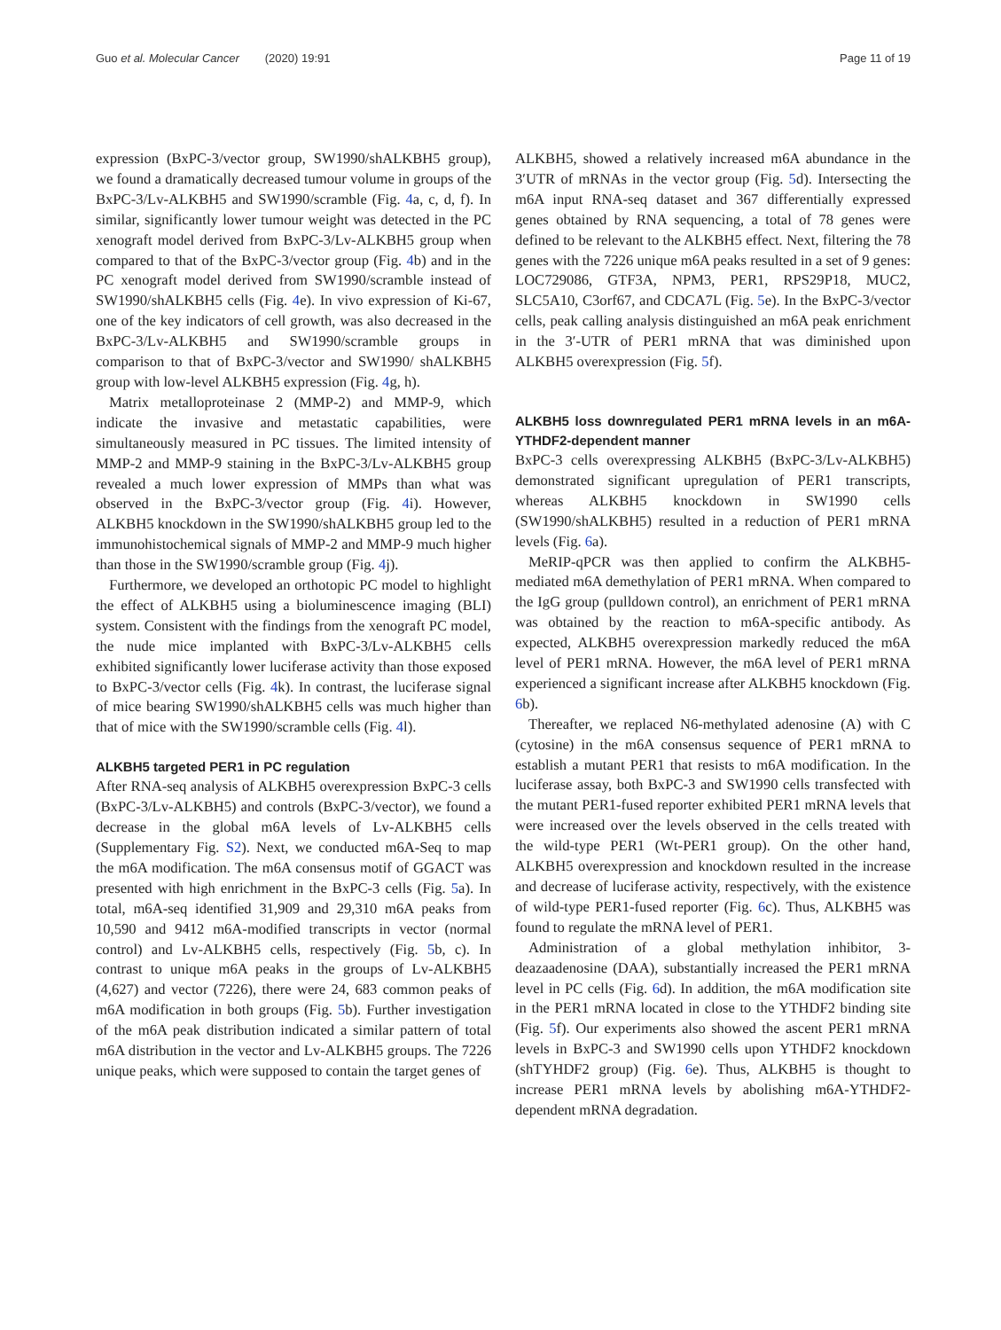Guo et al. Molecular Cancer (2020) 19:91 Page 11 of 19
expression (BxPC-3/vector group, SW1990/shALKBH5 group), we found a dramatically decreased tumour volume in groups of the BxPC-3/Lv-ALKBH5 and SW1990/scramble (Fig. 4a, c, d, f). In similar, significantly lower tumour weight was detected in the PC xenograft model derived from BxPC-3/Lv-ALKBH5 group when compared to that of the BxPC-3/vector group (Fig. 4b) and in the PC xenograft model derived from SW1990/scramble instead of SW1990/shALKBH5 cells (Fig. 4e). In vivo expression of Ki-67, one of the key indicators of cell growth, was also decreased in the BxPC-3/Lv-ALKBH5 and SW1990/scramble groups in comparison to that of BxPC-3/vector and SW1990/ shALKBH5 group with low-level ALKBH5 expression (Fig. 4g, h).
Matrix metalloproteinase 2 (MMP-2) and MMP-9, which indicate the invasive and metastatic capabilities, were simultaneously measured in PC tissues. The limited intensity of MMP-2 and MMP-9 staining in the BxPC-3/Lv-ALKBH5 group revealed a much lower expression of MMPs than what was observed in the BxPC-3/vector group (Fig. 4i). However, ALKBH5 knockdown in the SW1990/shALKBH5 group led to the immunohistochemical signals of MMP-2 and MMP-9 much higher than those in the SW1990/scramble group (Fig. 4j).
Furthermore, we developed an orthotopic PC model to highlight the effect of ALKBH5 using a bioluminescence imaging (BLI) system. Consistent with the findings from the xenograft PC model, the nude mice implanted with BxPC-3/Lv-ALKBH5 cells exhibited significantly lower luciferase activity than those exposed to BxPC-3/vector cells (Fig. 4k). In contrast, the luciferase signal of mice bearing SW1990/shALKBH5 cells was much higher than that of mice with the SW1990/scramble cells (Fig. 4l).
ALKBH5 targeted PER1 in PC regulation
After RNA-seq analysis of ALKBH5 overexpression BxPC-3 cells (BxPC-3/Lv-ALKBH5) and controls (BxPC-3/vector), we found a decrease in the global m6A levels of Lv-ALKBH5 cells (Supplementary Fig. S2). Next, we conducted m6A-Seq to map the m6A modification. The m6A consensus motif of GGACT was presented with high enrichment in the BxPC-3 cells (Fig. 5a). In total, m6A-seq identified 31,909 and 29,310 m6A peaks from 10,590 and 9412 m6A-modified transcripts in vector (normal control) and Lv-ALKBH5 cells, respectively (Fig. 5b, c). In contrast to unique m6A peaks in the groups of Lv-ALKBH5 (4,627) and vector (7226), there were 24, 683 common peaks of m6A modification in both groups (Fig. 5b). Further investigation of the m6A peak distribution indicated a similar pattern of total m6A distribution in the vector and Lv-ALKBH5 groups. The 7226 unique peaks, which were supposed to contain the target genes of
ALKBH5, showed a relatively increased m6A abundance in the 3′UTR of mRNAs in the vector group (Fig. 5d). Intersecting the m6A input RNA-seq dataset and 367 differentially expressed genes obtained by RNA sequencing, a total of 78 genes were defined to be relevant to the ALKBH5 effect. Next, filtering the 78 genes with the 7226 unique m6A peaks resulted in a set of 9 genes: LOC729086, GTF3A, NPM3, PER1, RPS29P18, MUC2, SLC5A10, C3orf67, and CDCA7L (Fig. 5e). In the BxPC-3/vector cells, peak calling analysis distinguished an m6A peak enrichment in the 3′-UTR of PER1 mRNA that was diminished upon ALKBH5 overexpression (Fig. 5f).
ALKBH5 loss downregulated PER1 mRNA levels in an m6A-YTHDF2-dependent manner
BxPC-3 cells overexpressing ALKBH5 (BxPC-3/Lv-ALKBH5) demonstrated significant upregulation of PER1 transcripts, whereas ALKBH5 knockdown in SW1990 cells (SW1990/shALKBH5) resulted in a reduction of PER1 mRNA levels (Fig. 6a).
MeRIP-qPCR was then applied to confirm the ALKBH5-mediated m6A demethylation of PER1 mRNA. When compared to the IgG group (pulldown control), an enrichment of PER1 mRNA was obtained by the reaction to m6A-specific antibody. As expected, ALKBH5 overexpression markedly reduced the m6A level of PER1 mRNA. However, the m6A level of PER1 mRNA experienced a significant increase after ALKBH5 knockdown (Fig. 6b).
Thereafter, we replaced N6-methylated adenosine (A) with C (cytosine) in the m6A consensus sequence of PER1 mRNA to establish a mutant PER1 that resists to m6A modification. In the luciferase assay, both BxPC-3 and SW1990 cells transfected with the mutant PER1-fused reporter exhibited PER1 mRNA levels that were increased over the levels observed in the cells treated with the wild-type PER1 (Wt-PER1 group). On the other hand, ALKBH5 overexpression and knockdown resulted in the increase and decrease of luciferase activity, respectively, with the existence of wild-type PER1-fused reporter (Fig. 6c). Thus, ALKBH5 was found to regulate the mRNA level of PER1.
Administration of a global methylation inhibitor, 3-deazaadenosine (DAA), substantially increased the PER1 mRNA level in PC cells (Fig. 6d). In addition, the m6A modification site in the PER1 mRNA located in close to the YTHDF2 binding site (Fig. 5f). Our experiments also showed the ascent PER1 mRNA levels in BxPC-3 and SW1990 cells upon YTHDF2 knockdown (shTYHDF2 group) (Fig. 6e). Thus, ALKBH5 is thought to increase PER1 mRNA levels by abolishing m6A-YTHDF2-dependent mRNA degradation.